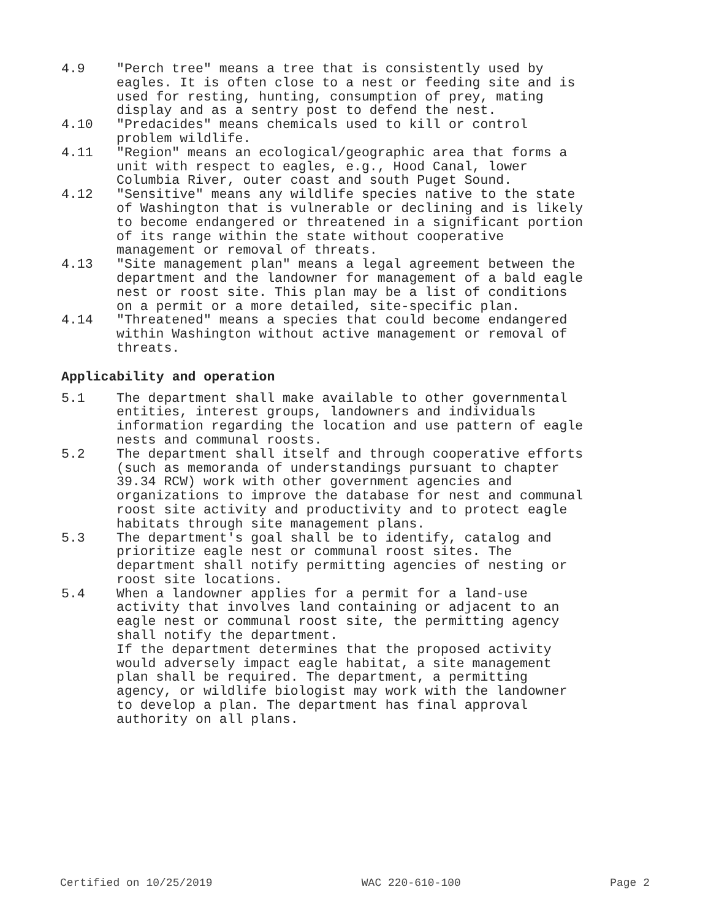4.9 "Perch tree" means a tree that is consistently used by eagles. It is often close to a nest or feeding site and is used for resting, hunting, consumption of prey, mating display and as a sentry post to defend the nest.
4.10 "Predacides" means chemicals used to kill or control problem wildlife.
4.11 "Region" means an ecological/geographic area that forms a unit with respect to eagles, e.g., Hood Canal, lower Columbia River, outer coast and south Puget Sound.
4.12 "Sensitive" means any wildlife species native to the state of Washington that is vulnerable or declining and is likely to become endangered or threatened in a significant portion of its range within the state without cooperative management or removal of threats.
4.13 "Site management plan" means a legal agreement between the department and the landowner for management of a bald eagle nest or roost site. This plan may be a list of conditions on a permit or a more detailed, site-specific plan.
4.14 "Threatened" means a species that could become endangered within Washington without active management or removal of threats.
Applicability and operation
5.1 The department shall make available to other governmental entities, interest groups, landowners and individuals information regarding the location and use pattern of eagle nests and communal roosts.
5.2 The department shall itself and through cooperative efforts (such as memoranda of understandings pursuant to chapter 39.34 RCW) work with other government agencies and organizations to improve the database for nest and communal roost site activity and productivity and to protect eagle habitats through site management plans.
5.3 The department's goal shall be to identify, catalog and prioritize eagle nest or communal roost sites. The department shall notify permitting agencies of nesting or roost site locations.
5.4 When a landowner applies for a permit for a land-use activity that involves land containing or adjacent to an eagle nest or communal roost site, the permitting agency shall notify the department.
If the department determines that the proposed activity would adversely impact eagle habitat, a site management plan shall be required. The department, a permitting agency, or wildlife biologist may work with the landowner to develop a plan. The department has final approval authority on all plans.
Certified on 10/25/2019 WAC 220-610-100 Page 2